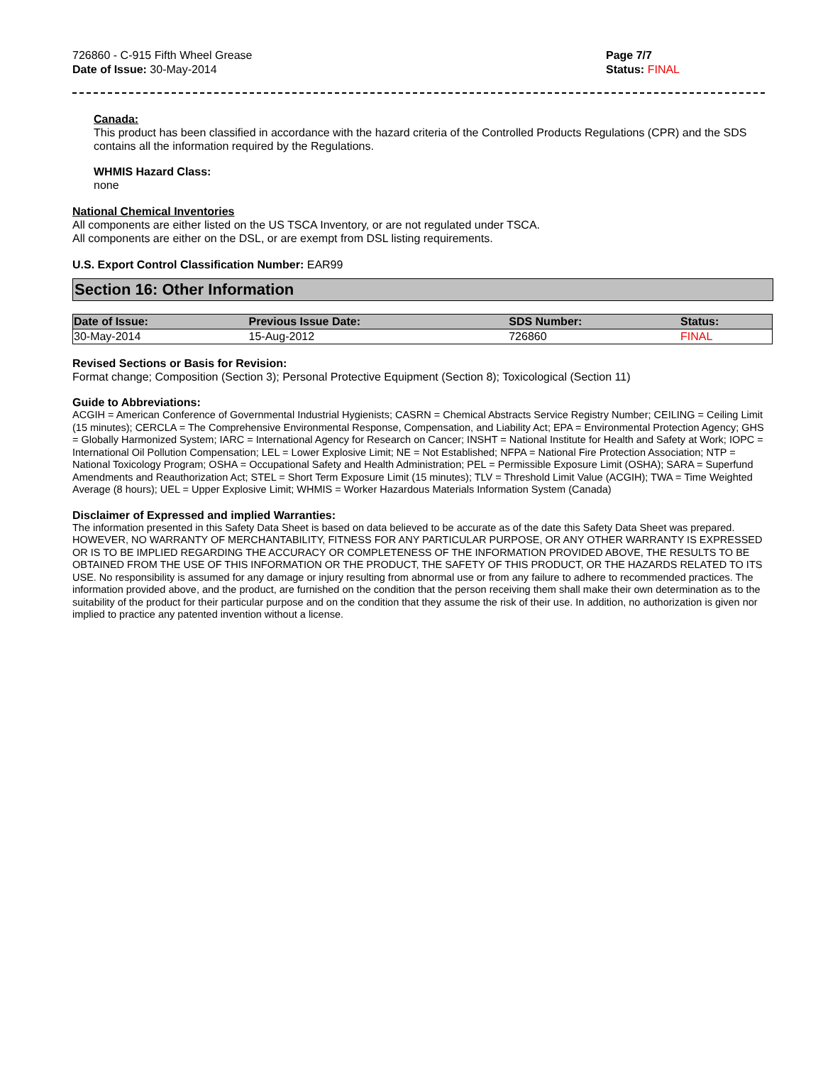726860 - C-915 Fifth Wheel Grease
Date of Issue: 30-May-2014
Page 7/7
Status: FINAL
Canada:
This product has been classified in accordance with the hazard criteria of the Controlled Products Regulations (CPR) and the SDS contains all the information required by the Regulations.
WHMIS Hazard Class:
none
National Chemical Inventories
All components are either listed on the US TSCA Inventory, or are not regulated under TSCA.
All components are either on the DSL, or are exempt from DSL listing requirements.
U.S. Export Control Classification Number: EAR99
Section 16: Other Information
| Date of Issue: | Previous Issue Date: | SDS Number: | Status: |
| --- | --- | --- | --- |
| 30-May-2014 | 15-Aug-2012 | 726860 | FINAL |
Revised Sections or Basis for Revision:
Format change; Composition (Section 3); Personal Protective Equipment (Section 8); Toxicological (Section 11)
Guide to Abbreviations:
ACGIH = American Conference of Governmental Industrial Hygienists; CASRN = Chemical Abstracts Service Registry Number; CEILING = Ceiling Limit (15 minutes); CERCLA = The Comprehensive Environmental Response, Compensation, and Liability Act; EPA = Environmental Protection Agency; GHS = Globally Harmonized System; IARC = International Agency for Research on Cancer; INSHT = National Institute for Health and Safety at Work; IOPC = International Oil Pollution Compensation; LEL = Lower Explosive Limit; NE = Not Established; NFPA = National Fire Protection Association; NTP = National Toxicology Program; OSHA = Occupational Safety and Health Administration; PEL = Permissible Exposure Limit (OSHA); SARA = Superfund Amendments and Reauthorization Act; STEL = Short Term Exposure Limit (15 minutes); TLV = Threshold Limit Value (ACGIH); TWA = Time Weighted Average (8 hours); UEL = Upper Explosive Limit; WHMIS = Worker Hazardous Materials Information System (Canada)
Disclaimer of Expressed and implied Warranties:
The information presented in this Safety Data Sheet is based on data believed to be accurate as of the date this Safety Data Sheet was prepared. HOWEVER, NO WARRANTY OF MERCHANTABILITY, FITNESS FOR ANY PARTICULAR PURPOSE, OR ANY OTHER WARRANTY IS EXPRESSED OR IS TO BE IMPLIED REGARDING THE ACCURACY OR COMPLETENESS OF THE INFORMATION PROVIDED ABOVE, THE RESULTS TO BE OBTAINED FROM THE USE OF THIS INFORMATION OR THE PRODUCT, THE SAFETY OF THIS PRODUCT, OR THE HAZARDS RELATED TO ITS USE. No responsibility is assumed for any damage or injury resulting from abnormal use or from any failure to adhere to recommended practices. The information provided above, and the product, are furnished on the condition that the person receiving them shall make their own determination as to the suitability of the product for their particular purpose and on the condition that they assume the risk of their use. In addition, no authorization is given nor implied to practice any patented invention without a license.